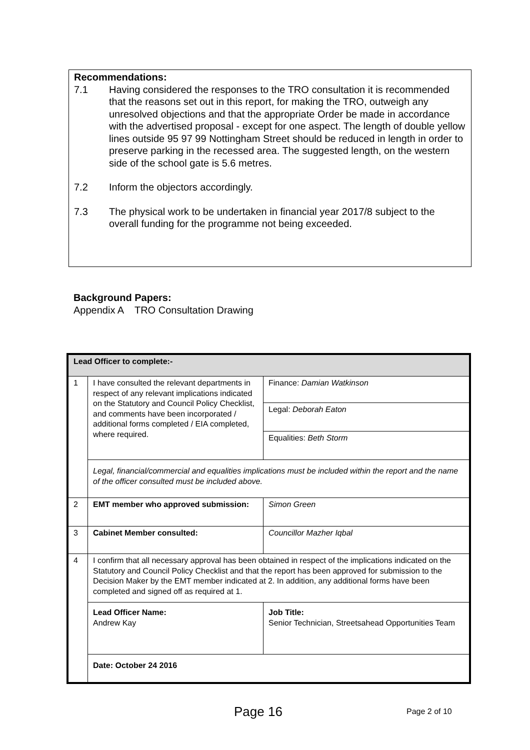Recommendations:
7.1 Having considered the responses to the TRO consultation it is recommended that the reasons set out in this report, for making the TRO, outweigh any unresolved objections and that the appropriate Order be made in accordance with the advertised proposal - except for one aspect. The length of double yellow lines outside 95 97 99 Nottingham Street should be reduced in length in order to preserve parking in the recessed area. The suggested length, on the western side of the school gate is 5.6 metres.
7.2 Inform the objectors accordingly.
7.3 The physical work to be undertaken in financial year 2017/8 subject to the overall funding for the programme not being exceeded.
Background Papers:
Appendix A TRO Consultation Drawing
| Lead Officer to complete:- | | |
| 1 | I have consulted the relevant departments in respect of any relevant implications indicated on the Statutory and Council Policy Checklist, and comments have been incorporated / additional forms completed / EIA completed, where required. | Finance: Damian Watkinson |
| | | Legal: Deborah Eaton |
| | | Equalities: Beth Storm |
| | Legal, financial/commercial and equalities implications must be included within the report and the name of the officer consulted must be included above. | |
| 2 | EMT member who approved submission: | Simon Green |
| 3 | Cabinet Member consulted: | Councillor Mazher Iqbal |
| 4 | I confirm that all necessary approval has been obtained in respect of the implications indicated on the Statutory and Council Policy Checklist and that the report has been approved for submission to the Decision Maker by the EMT member indicated at 2. In addition, any additional forms have been completed and signed off as required at 1. | |
| | Lead Officer Name: Andrew Kay | Job Title: Senior Technician, Streetsahead Opportunities Team |
| | Date: October 24 2016 | |
Page 16 Page 2 of 10